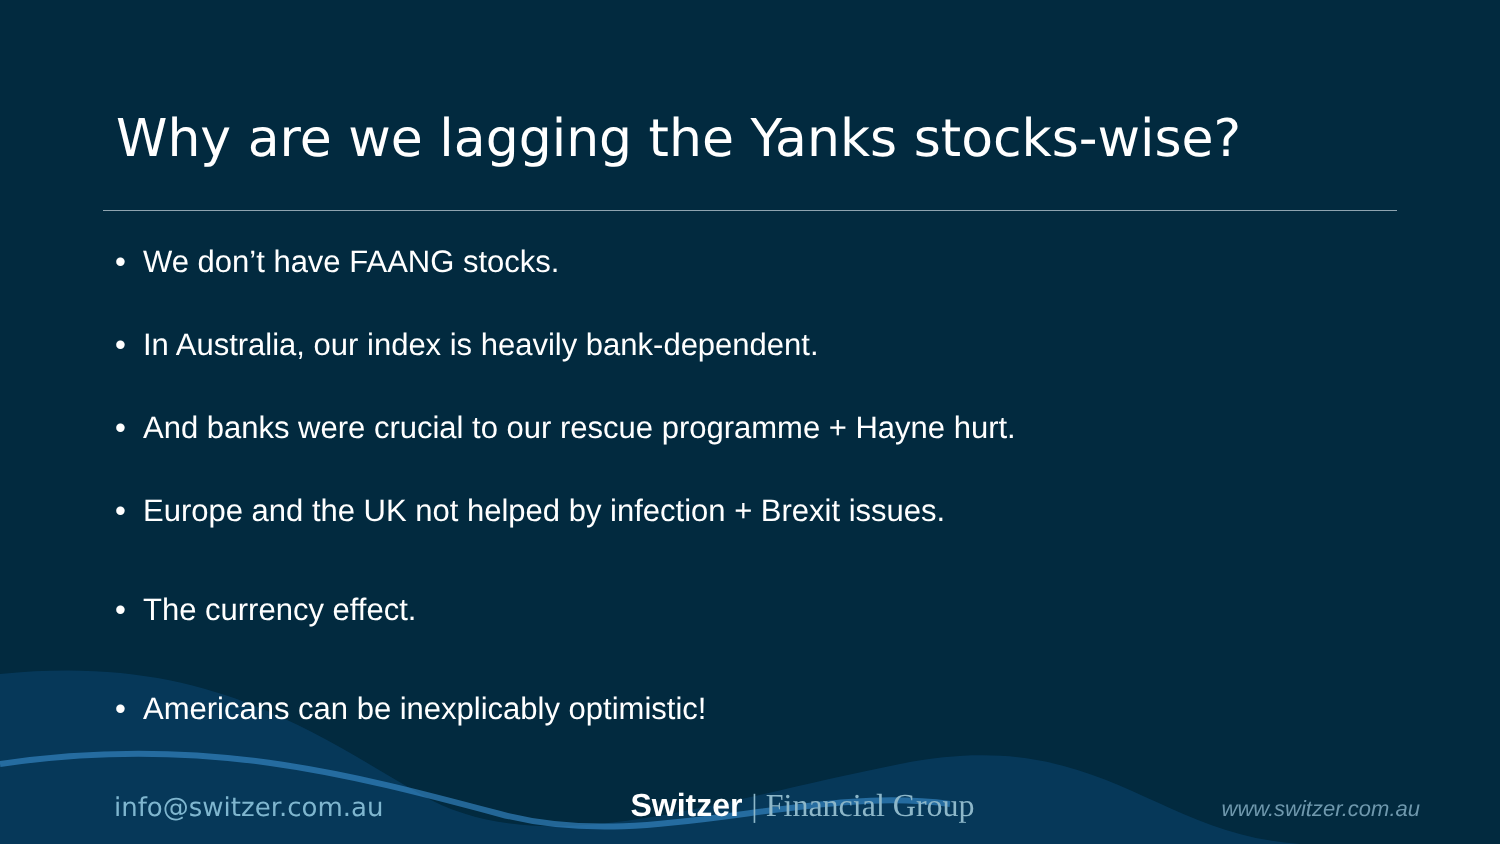Why are we lagging the Yanks stocks-wise?
• We don’t have FAANG stocks.
• In Australia, our index is heavily bank-dependent.
• And banks were crucial to our rescue programme + Hayne hurt.
• Europe and the UK not helped by infection + Brexit issues.
• The currency effect.
• Americans can be inexplicably optimistic!
info@switzer.com.au
Switzer | Financial Group
www.switzer.com.au